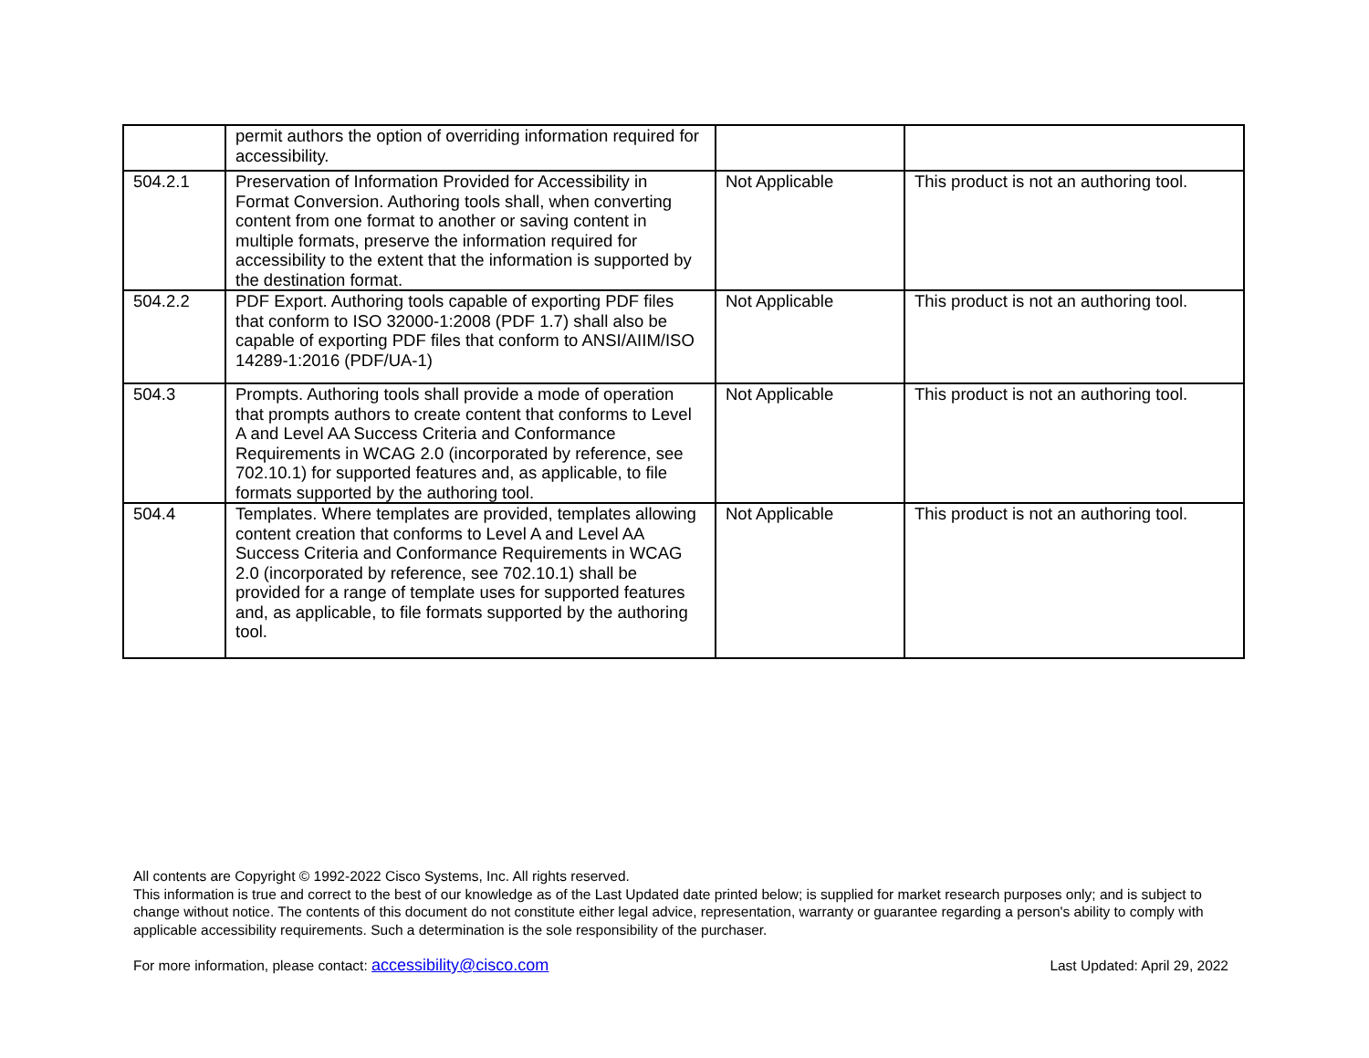| | permit authors the option of overriding information required for accessibility. | | |
| 504.2.1 | Preservation of Information Provided for Accessibility in Format Conversion. Authoring tools shall, when converting content from one format to another or saving content in multiple formats, preserve the information required for accessibility to the extent that the information is supported by the destination format. | Not Applicable | This product is not an authoring tool. |
| 504.2.2 | PDF Export. Authoring tools capable of exporting PDF files that conform to ISO 32000-1:2008 (PDF 1.7) shall also be capable of exporting PDF files that conform to ANSI/AIIM/ISO 14289-1:2016 (PDF/UA-1) | Not Applicable | This product is not an authoring tool. |
| 504.3 | Prompts. Authoring tools shall provide a mode of operation that prompts authors to create content that conforms to Level A and Level AA Success Criteria and Conformance Requirements in WCAG 2.0 (incorporated by reference, see 702.10.1) for supported features and, as applicable, to file formats supported by the authoring tool. | Not Applicable | This product is not an authoring tool. |
| 504.4 | Templates. Where templates are provided, templates allowing content creation that conforms to Level A and Level AA Success Criteria and Conformance Requirements in WCAG 2.0 (incorporated by reference, see 702.10.1) shall be provided for a range of template uses for supported features and, as applicable, to file formats supported by the authoring tool. | Not Applicable | This product is not an authoring tool. |
All contents are Copyright © 1992-2022 Cisco Systems, Inc. All rights reserved.
This information is true and correct to the best of our knowledge as of the Last Updated date printed below; is supplied for market research purposes only; and is subject to change without notice. The contents of this document do not constitute either legal advice, representation, warranty or guarantee regarding a person's ability to comply with applicable accessibility requirements. Such a determination is the sole responsibility of the purchaser.
For more information, please contact: accessibility@cisco.com Last Updated: April 29, 2022